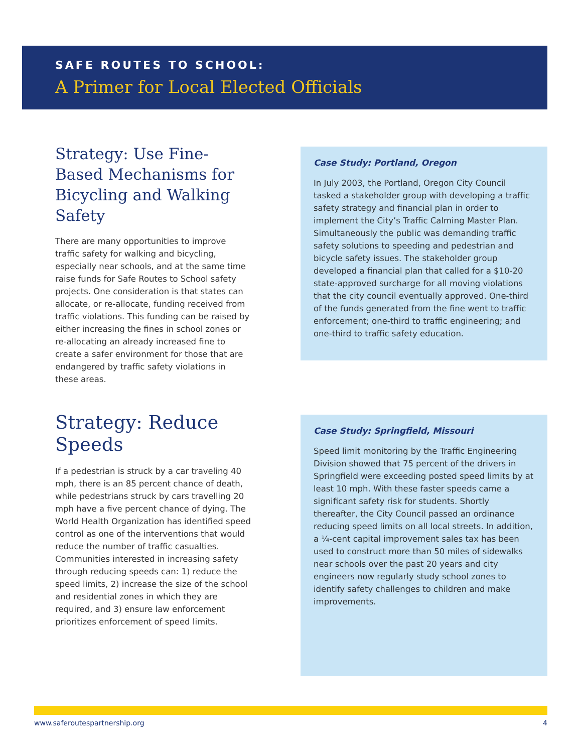SAFE ROUTES TO SCHOOL:
A Primer for Local Elected Officials
Strategy: Use Fine-Based Mechanisms for Bicycling and Walking Safety
There are many opportunities to improve traffic safety for walking and bicycling, especially near schools, and at the same time raise funds for Safe Routes to School safety projects. One consideration is that states can allocate, or re-allocate, funding received from traffic violations. This funding can be raised by either increasing the fines in school zones or re-allocating an already increased fine to create a safer environment for those that are endangered by traffic safety violations in these areas.
Case Study: Portland, Oregon
In July 2003, the Portland, Oregon City Council tasked a stakeholder group with developing a traffic safety strategy and financial plan in order to implement the City’s Traffic Calming Master Plan. Simultaneously the public was demanding traffic safety solutions to speeding and pedestrian and bicycle safety issues. The stakeholder group developed a financial plan that called for a $10-20 state-approved surcharge for all moving violations that the city council eventually approved. One-third of the funds generated from the fine went to traffic enforcement; one-third to traffic engineering; and one-third to traffic safety education.
Strategy: Reduce Speeds
If a pedestrian is struck by a car traveling 40 mph, there is an 85 percent chance of death, while pedestrians struck by cars travelling 20 mph have a five percent chance of dying. The World Health Organization has identified speed control as one of the interventions that would reduce the number of traffic casualties. Communities interested in increasing safety through reducing speeds can: 1) reduce the speed limits, 2) increase the size of the school and residential zones in which they are required, and 3) ensure law enforcement prioritizes enforcement of speed limits.
Case Study: Springfield, Missouri
Speed limit monitoring by the Traffic Engineering Division showed that 75 percent of the drivers in Springfield were exceeding posted speed limits by at least 10 mph. With these faster speeds came a significant safety risk for students. Shortly thereafter, the City Council passed an ordinance reducing speed limits on all local streets. In addition, a ¼-cent capital improvement sales tax has been used to construct more than 50 miles of sidewalks near schools over the past 20 years and city engineers now regularly study school zones to identify safety challenges to children and make improvements.
www.saferoutespartnership.org 4